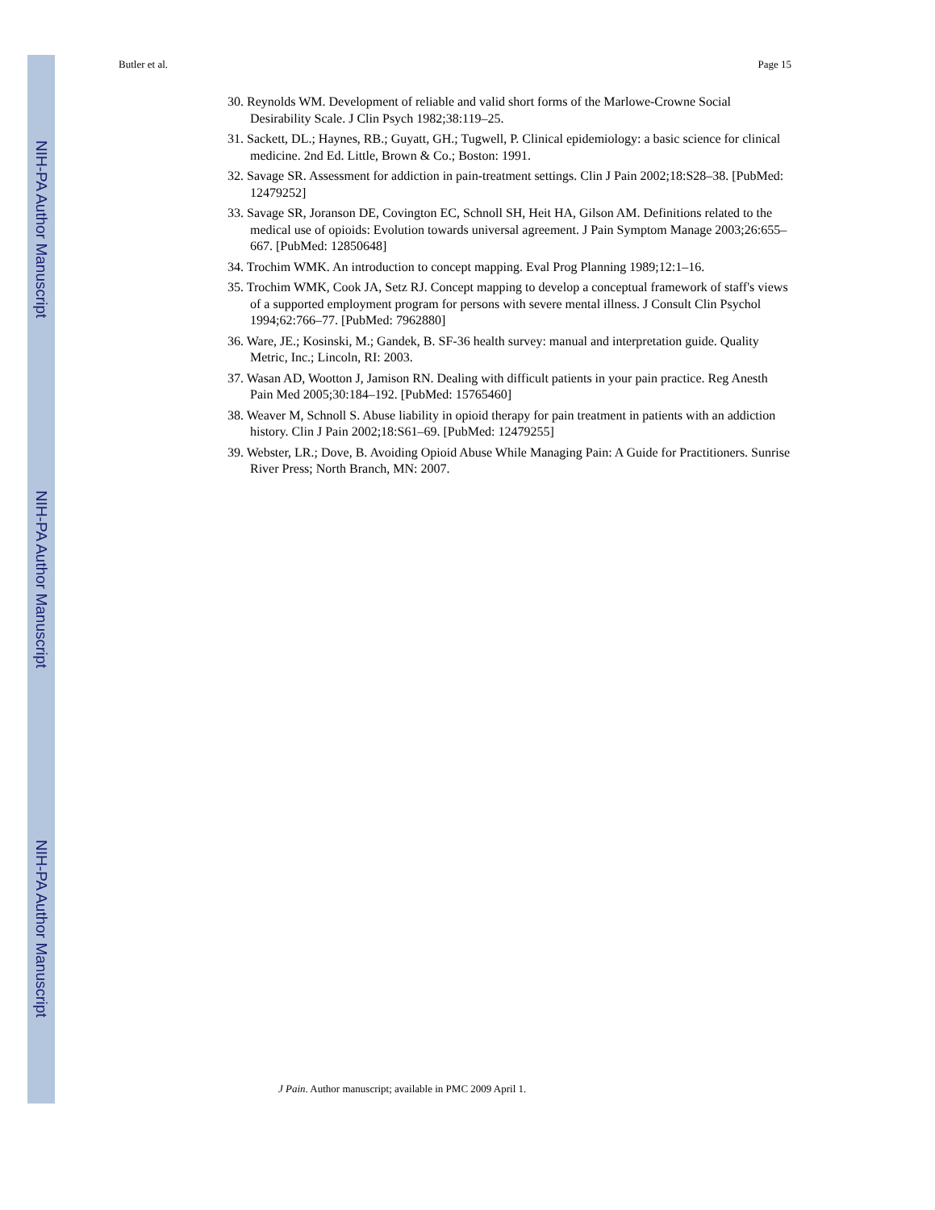NIH-PA Author Manuscript
NIH-PA Author Manuscript
NIH-PA Author Manuscript
Butler et al. Page 15
30. Reynolds WM. Development of reliable and valid short forms of the Marlowe-Crowne Social Desirability Scale. J Clin Psych 1982;38:119–25.
31. Sackett, DL.; Haynes, RB.; Guyatt, GH.; Tugwell, P. Clinical epidemiology: a basic science for clinical medicine. 2nd Ed. Little, Brown & Co.; Boston: 1991.
32. Savage SR. Assessment for addiction in pain-treatment settings. Clin J Pain 2002;18:S28–38. [PubMed: 12479252]
33. Savage SR, Joranson DE, Covington EC, Schnoll SH, Heit HA, Gilson AM. Definitions related to the medical use of opioids: Evolution towards universal agreement. J Pain Symptom Manage 2003;26:655–667. [PubMed: 12850648]
34. Trochim WMK. An introduction to concept mapping. Eval Prog Planning 1989;12:1–16.
35. Trochim WMK, Cook JA, Setz RJ. Concept mapping to develop a conceptual framework of staff's views of a supported employment program for persons with severe mental illness. J Consult Clin Psychol 1994;62:766–77. [PubMed: 7962880]
36. Ware, JE.; Kosinski, M.; Gandek, B. SF-36 health survey: manual and interpretation guide. Quality Metric, Inc.; Lincoln, RI: 2003.
37. Wasan AD, Wootton J, Jamison RN. Dealing with difficult patients in your pain practice. Reg Anesth Pain Med 2005;30:184–192. [PubMed: 15765460]
38. Weaver M, Schnoll S. Abuse liability in opioid therapy for pain treatment in patients with an addiction history. Clin J Pain 2002;18:S61–69. [PubMed: 12479255]
39. Webster, LR.; Dove, B. Avoiding Opioid Abuse While Managing Pain: A Guide for Practitioners. Sunrise River Press; North Branch, MN: 2007.
J Pain. Author manuscript; available in PMC 2009 April 1.